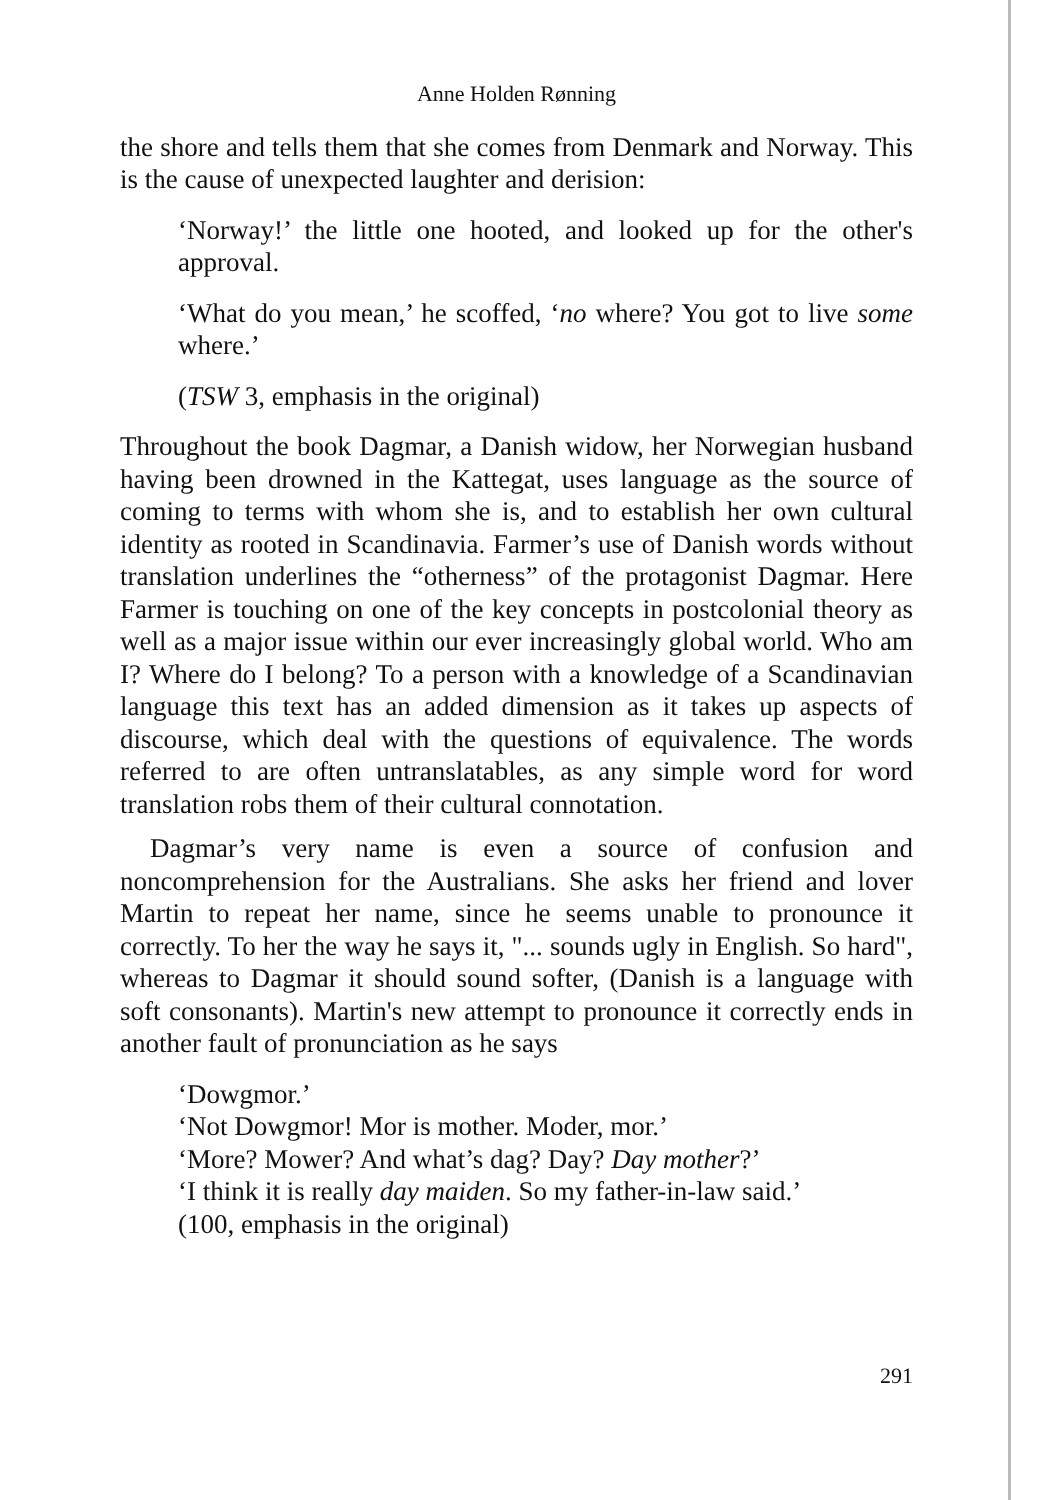Anne Holden Rønning
the shore and tells them that she comes from Denmark and Norway. This is the cause of unexpected laughter and derision:
‘Norway!’ the little one hooted, and looked up for the other's approval.
‘What do you mean,’ he scoffed, ‘no where? You got to live some where.’
(TSW 3, emphasis in the original)
Throughout the book Dagmar, a Danish widow, her Norwegian husband having been drowned in the Kattegat, uses language as the source of coming to terms with whom she is, and to establish her own cultural identity as rooted in Scandinavia. Farmer’s use of Danish words without translation underlines the “otherness” of the protagonist Dagmar. Here Farmer is touching on one of the key concepts in postcolonial theory as well as a major issue within our ever increasingly global world. Who am I? Where do I belong? To a person with a knowledge of a Scandinavian language this text has an added dimension as it takes up aspects of discourse, which deal with the questions of equivalence. The words referred to are often untranslatables, as any simple word for word translation robs them of their cultural connotation.
Dagmar’s very name is even a source of confusion and noncomprehension for the Australians. She asks her friend and lover Martin to repeat her name, since he seems unable to pronounce it correctly. To her the way he says it, "... sounds ugly in English. So hard", whereas to Dagmar it should sound softer, (Danish is a language with soft consonants). Martin's new attempt to pronounce it correctly ends in another fault of pronunciation as he says
‘Dowgmor.’
‘Not Dowgmor! Mor is mother. Moder, mor.’
‘More? Mower? And what’s dag? Day? Day mother?’
‘I think it is really day maiden. So my father-in-law said.’
(100, emphasis in the original)
291